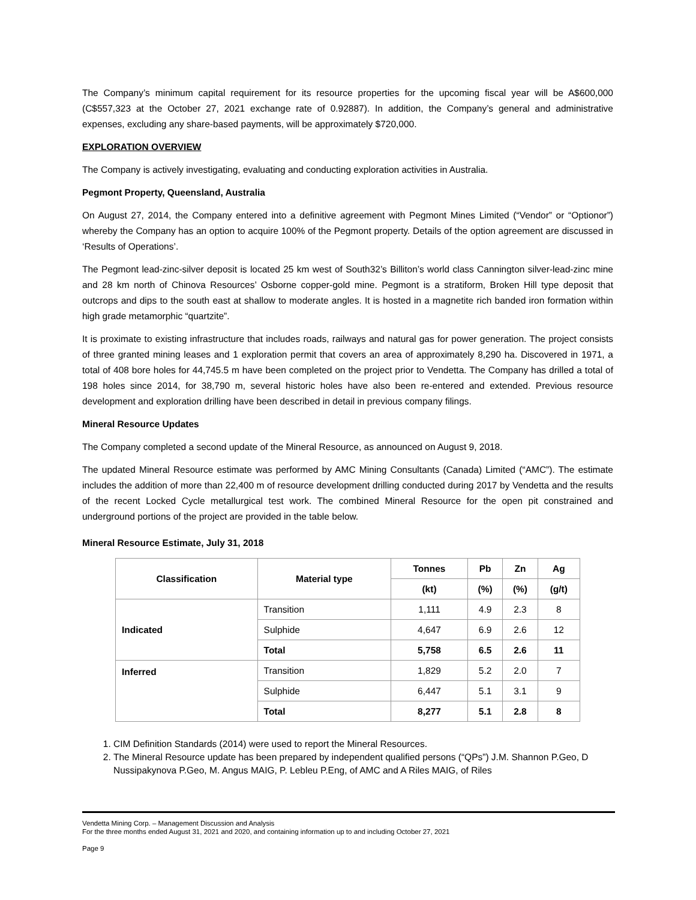The Company’s minimum capital requirement for its resource properties for the upcoming fiscal year will be A$600,000 (C$557,323 at the October 27, 2021 exchange rate of 0.92887). In addition, the Company’s general and administrative expenses, excluding any share-based payments, will be approximately $720,000.
EXPLORATION OVERVIEW
The Company is actively investigating, evaluating and conducting exploration activities in Australia.
Pegmont Property, Queensland, Australia
On August 27, 2014, the Company entered into a definitive agreement with Pegmont Mines Limited (“Vendor” or “Optionor”) whereby the Company has an option to acquire 100% of the Pegmont property. Details of the option agreement are discussed in ‘Results of Operations’.
The Pegmont lead-zinc-silver deposit is located 25 km west of South32’s Billiton’s world class Cannington silver-lead-zinc mine and 28 km north of Chinova Resources’ Osborne copper-gold mine. Pegmont is a stratiform, Broken Hill type deposit that outcrops and dips to the south east at shallow to moderate angles. It is hosted in a magnetite rich banded iron formation within high grade metamorphic “quartzite”.
It is proximate to existing infrastructure that includes roads, railways and natural gas for power generation. The project consists of three granted mining leases and 1 exploration permit that covers an area of approximately 8,290 ha. Discovered in 1971, a total of 408 bore holes for 44,745.5 m have been completed on the project prior to Vendetta. The Company has drilled a total of 198 holes since 2014, for 38,790 m, several historic holes have also been re-entered and extended. Previous resource development and exploration drilling have been described in detail in previous company filings.
Mineral Resource Updates
The Company completed a second update of the Mineral Resource, as announced on August 9, 2018.
The updated Mineral Resource estimate was performed by AMC Mining Consultants (Canada) Limited (“AMC”). The estimate includes the addition of more than 22,400 m of resource development drilling conducted during 2017 by Vendetta and the results of the recent Locked Cycle metallurgical test work. The combined Mineral Resource for the open pit constrained and underground portions of the project are provided in the table below.
Mineral Resource Estimate, July 31, 2018
| Classification | Material type | Tonnes | Pb | Zn | Ag |
| --- | --- | --- | --- | --- | --- |
| | | (kt) | (%) | (%) | (g/t) |
| Indicated | Transition | 1,111 | 4.9 | 2.3 | 8 |
| | Sulphide | 4,647 | 6.9 | 2.6 | 12 |
| | Total | 5,758 | 6.5 | 2.6 | 11 |
| Inferred | Transition | 1,829 | 5.2 | 2.0 | 7 |
| | Sulphide | 6,447 | 5.1 | 3.1 | 9 |
| | Total | 8,277 | 5.1 | 2.8 | 8 |
1. CIM Definition Standards (2014) were used to report the Mineral Resources.
2. The Mineral Resource update has been prepared by independent qualified persons (“QPs”) J.M. Shannon P.Geo, D Nussipakynova P.Geo, M. Angus MAIG, P. Lebleu P.Eng, of AMC and A Riles MAIG, of Riles
Vendetta Mining Corp. – Management Discussion and Analysis
For the three months ended August 31, 2021 and 2020, and containing information up to and including October 27, 2021
Page 9